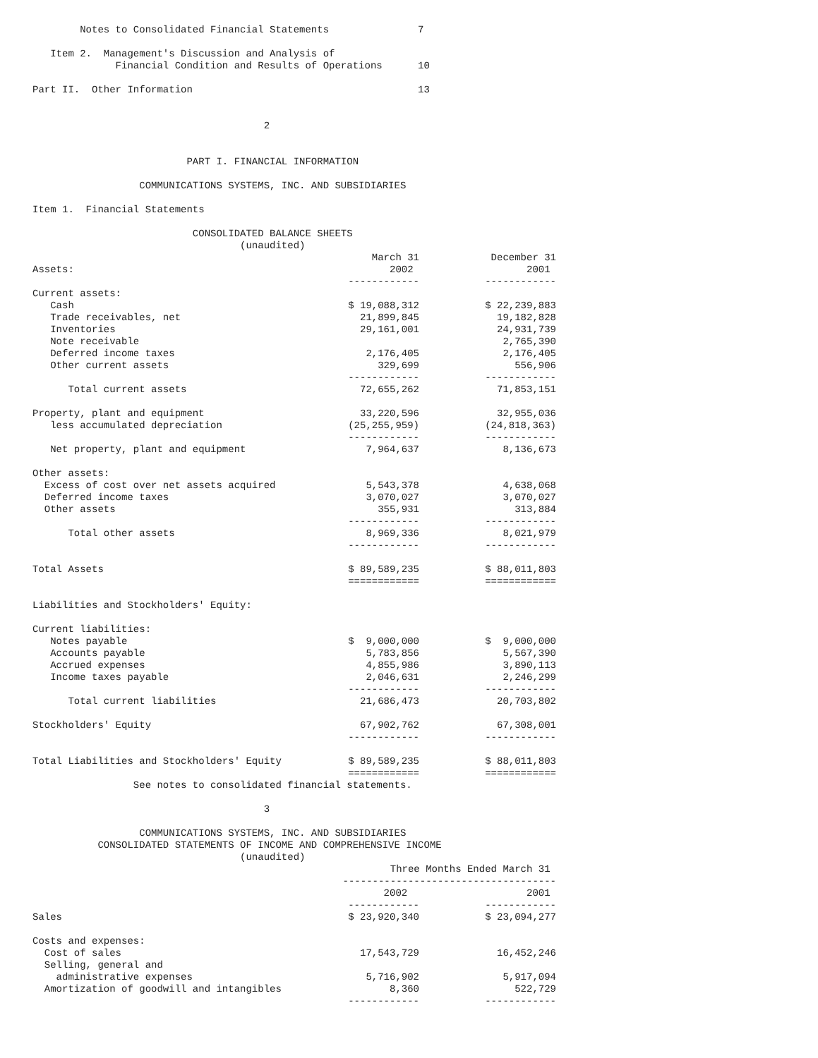Notes to Consolidated Financial Statements               7

   Item 2.  Management's Discussion and Analysis of
              Financial Condition and Results of Operations      10

Part II.  Other Information                                      13


                                       2


                          PART I. FINANCIAL INFORMATION

                  COMMUNICATIONS SYSTEMS, INC. AND SUBSIDIARIES

Item 1.  Financial Statements

                           CONSOLIDATED BALANCE SHEETS
                                   (unaudited)
| | March 31 | December 31 |
| Assets: | 2002 | 2001 |
| | ------------ | ------------ |
| Current assets: | | |
| Cash | $ 19,088,312 | $ 22,239,883 |
| Trade receivables, net | 21,899,845 | 19,182,828 |
| Inventories | 29,161,001 | 24,931,739 |
| Note receivable | | 2,765,390 |
| Deferred income taxes | 2,176,405 | 2,176,405 |
| Other current assets | 329,699 | 556,906 |
| | ------------ | ------------ |
| Total current assets | 72,655,262 | 71,853,151 |
| Property, plant and equipment | 33,220,596 | 32,955,036 |
| less accumulated depreciation | (25,255,959) | (24,818,363) |
| | ------------ | ------------ |
| Net property, plant and equipment | 7,964,637 | 8,136,673 |
| Other assets: | | |
| Excess of cost over net assets acquired | 5,543,378 | 4,638,068 |
| Deferred income taxes | 3,070,027 | 3,070,027 |
| Other assets | 355,931 | 313,884 |
| | ------------ | ------------ |
| Total other assets | 8,969,336 | 8,021,979 |
| | ------------ | ------------ |
| Total Assets | $ 89,589,235 | $ 88,011,803 |
| | ============ | ============ |
| Liabilities and Stockholders' Equity: | | |
| Current liabilities: | | |
| Notes payable | $ 9,000,000 | $ 9,000,000 |
| Accounts payable | 5,783,856 | 5,567,390 |
| Accrued expenses | 4,855,986 | 3,890,113 |
| Income taxes payable | 2,046,631 | 2,246,299 |
| | ------------ | ------------ |
| Total current liabilities | 21,686,473 | 20,703,802 |
| Stockholders' Equity | 67,902,762 | 67,308,001 |
| | ------------ | ------------ |
| Total Liabilities and Stockholders' Equity | $ 89,589,235 | $ 88,011,803 |
| | ============ | ============ |
                 See notes to consolidated financial statements.

                                       3

                  COMMUNICATIONS SYSTEMS, INC. AND SUBSIDIARIES
           CONSOLIDATED STATEMENTS OF INCOME AND COMPREHENSIVE INCOME
                                   (unaudited)
| | Three Months Ended March 31 | |
| | ------------------------------------ | |
| | 2002 | 2001 |
| | ------------ | ------------ |
| Sales | $ 23,920,340 | $ 23,094,277 |
| Costs and expenses: | | |
| Cost of sales | 17,543,729 | 16,452,246 |
| Selling, general and | | |
| administrative expenses | 5,716,902 | 5,917,094 |
| Amortization of goodwill and intangibles | 8,360 | 522,729 |
| | ------------ | ------------ |